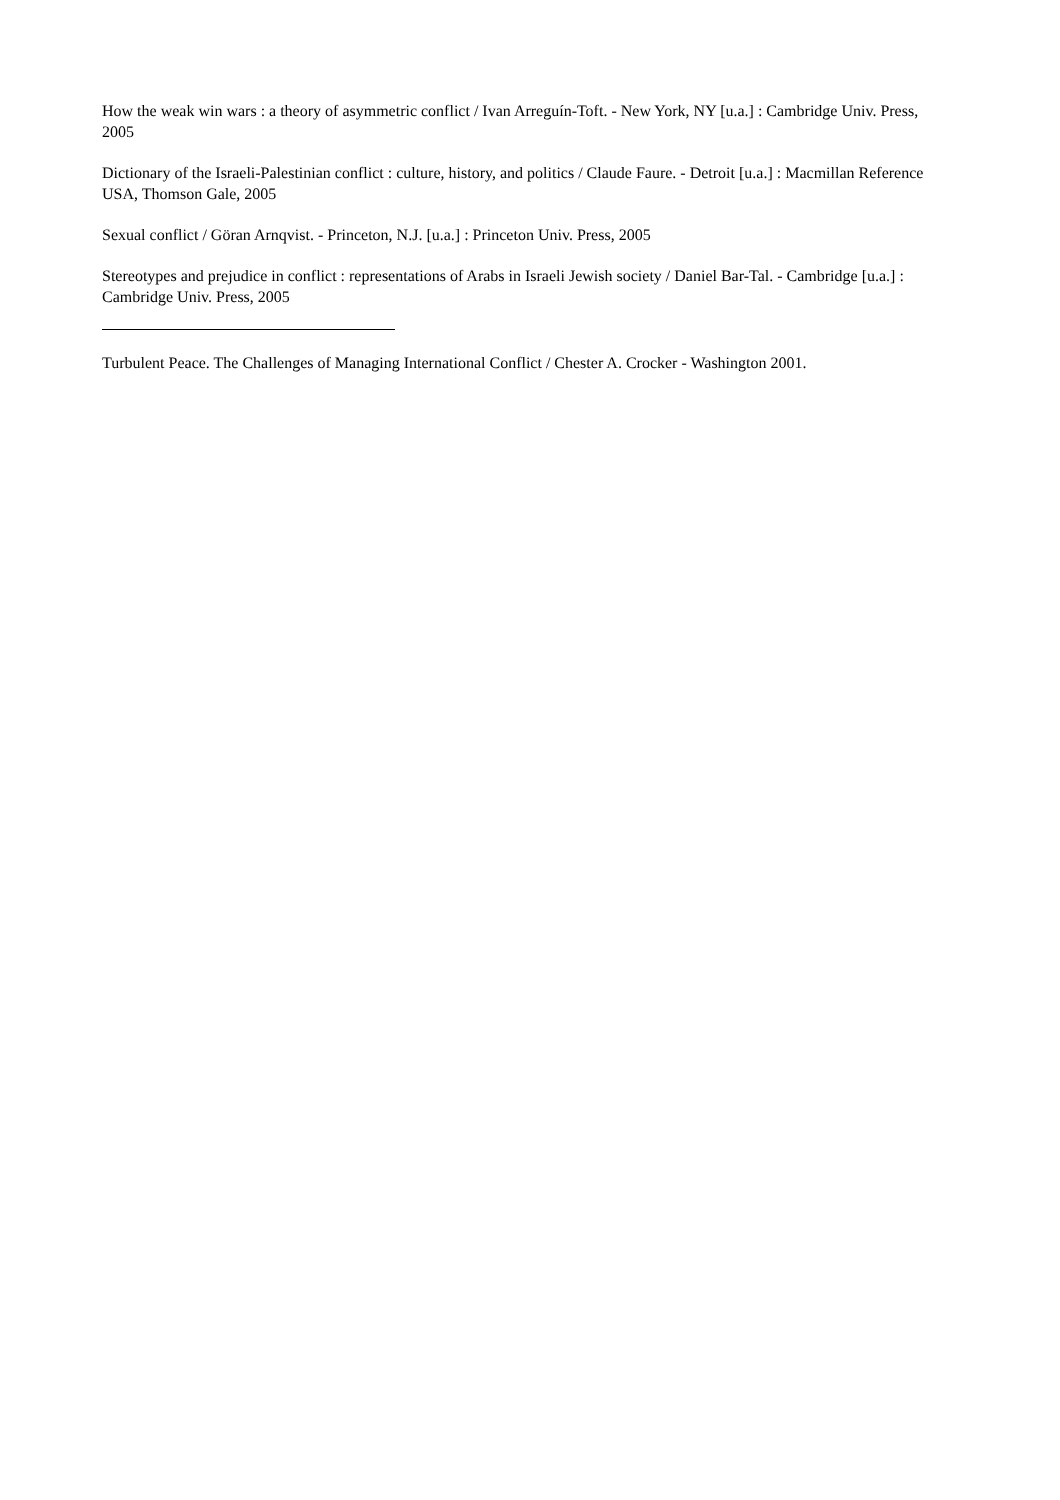How the weak win wars : a theory of asymmetric conflict / Ivan Arreguín-Toft. - New York, NY [u.a.] : Cambridge Univ. Press, 2005
Dictionary of the Israeli-Palestinian conflict : culture, history, and politics / Claude Faure. - Detroit [u.a.] : Macmillan Reference USA, Thomson Gale, 2005
Sexual conflict / Göran Arnqvist. - Princeton, N.J. [u.a.] : Princeton Univ. Press, 2005
Stereotypes and prejudice in conflict : representations of Arabs in Israeli Jewish society / Daniel Bar-Tal. - Cambridge [u.a.] : Cambridge Univ. Press, 2005
Turbulent Peace. The Challenges of Managing International Conflict / Chester A. Crocker - Washington 2001.